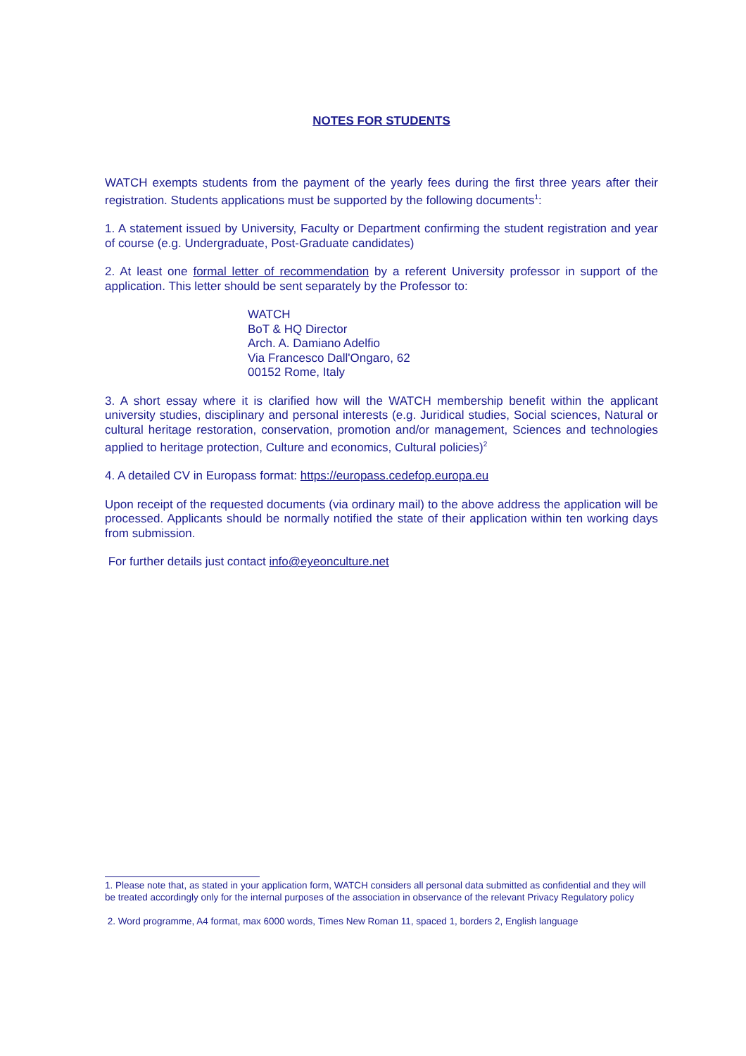NOTES FOR STUDENTS
WATCH exempts students from the payment of the yearly fees during the first three years after their registration. Students applications must be supported by the following documents<sup>1</sup>:
1. A statement issued by University, Faculty or Department confirming the student registration and year of course (e.g. Undergraduate, Post-Graduate candidates)
2. At least one formal letter of recommendation by a referent University professor in support of the application. This letter should be sent separately by the Professor to:
WATCH
BoT & HQ Director
Arch. A. Damiano Adelfio
Via Francesco Dall'Ongaro, 62
00152 Rome, Italy
3. A short essay where it is clarified how will the WATCH membership benefit within the applicant university studies, disciplinary and personal interests (e.g. Juridical studies, Social sciences, Natural or cultural heritage restoration, conservation, promotion and/or management, Sciences and technologies applied to heritage protection, Culture and economics, Cultural policies)<sup>2</sup>
4. A detailed CV in Europass format: https://europass.cedefop.europa.eu
Upon receipt of the requested documents (via ordinary mail) to the above address the application will be processed. Applicants should be normally notified the state of their application within ten working days from submission.
For further details just contact info@eyeonculture.net
1. Please note that, as stated in your application form, WATCH considers all personal data submitted as confidential and they will be treated accordingly only for the internal purposes of the association in observance of the relevant Privacy Regulatory policy
2. Word programme, A4 format, max 6000 words, Times New Roman 11, spaced 1, borders 2, English language